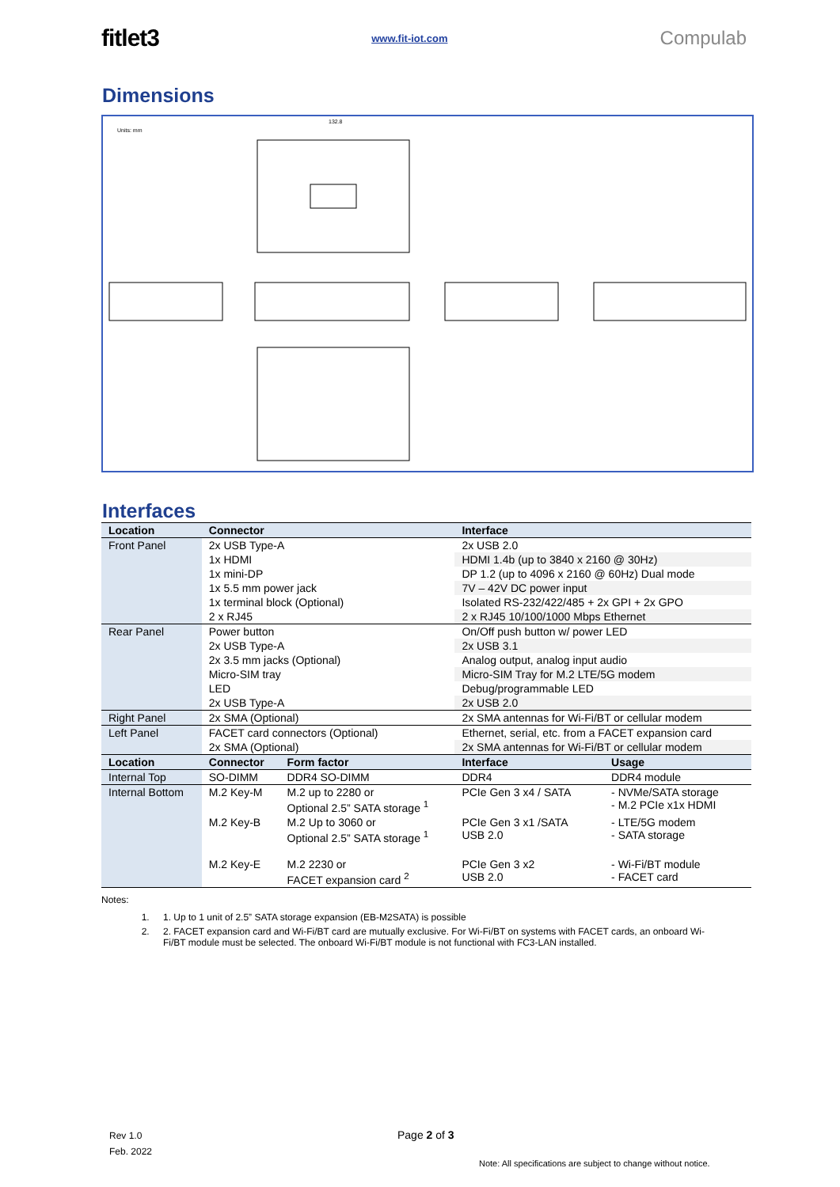fitlet3 www.fit-iot.com Compulab
Dimensions
Units: mm
132.8
Interfaces
| Location | Connector | | Interface | |
| --- | --- | --- | --- | --- |
| Front Panel | 2x USB Type-A | | 2x USB 2.0 | |
| | 1x HDMI | | HDMI 1.4b (up to 3840 x 2160 @ 30Hz) | |
| | 1x mini-DP | | DP 1.2 (up to 4096 x 2160 @ 60Hz) Dual mode | |
| | 1x 5.5 mm power jack | | 7V – 42V DC power input | |
| | 1x terminal block (Optional) | | Isolated RS-232/422/485 + 2x GPI + 2x GPO | |
| | 2 x RJ45 | | 2 x RJ45 10/100/1000 Mbps Ethernet | |
| Rear Panel | Power button | | On/Off push button w/ power LED | |
| | 2x USB Type-A | | 2x USB 3.1 | |
| | 2x 3.5 mm jacks (Optional) | | Analog output, analog input audio | |
| | Micro-SIM tray | | Micro-SIM Tray for M.2 LTE/5G modem | |
| | LED | | Debug/programmable LED | |
| | 2x USB Type-A | | 2x USB 2.0 | |
| Right Panel | 2x SMA (Optional) | | 2x SMA antennas for Wi-Fi/BT or cellular modem | |
| Left Panel | FACET card connectors (Optional) | | Ethernet, serial, etc. from a FACET expansion card | |
| | 2x SMA (Optional) | | 2x SMA antennas for Wi-Fi/BT or cellular modem | |
| Location | Connector | Form factor | Interface | Usage |
| Internal Top | SO-DIMM | DDR4 SO-DIMM | DDR4 | DDR4 module |
| Internal Bottom | M.2 Key-M | M.2 up to 2280 or Optional 2.5” SATA storage <sup>1</sup> | PCIe Gen 3 x4 / SATA | - NVMe/SATA storage - M.2 PCIe x1x HDMI |
| | M.2 Key-B | M.2 Up to 3060 or Optional 2.5” SATA storage <sup>1</sup> | PCIe Gen 3 x1 /SATA USB 2.0 | - LTE/5G modem - SATA storage |
| | M.2 Key-E | M.2 2230 or FACET expansion card <sup>2</sup> | PCIe Gen 3 x2 USB 2.0 | - Wi-Fi/BT module - FACET card |
Notes:
1. 1. Up to 1 unit of 2.5” SATA storage expansion (EB-M2SATA) is possible
2. 2. FACET expansion card and Wi-Fi/BT card are mutually exclusive. For Wi-Fi/BT on systems with FACET cards, an onboard Wi-Fi/BT module must be selected. The onboard Wi-Fi/BT module is not functional with FC3-LAN installed.
Rev 1.0
Feb. 2022
Page 2 of 3
Note: All specifications are subject to change without notice.